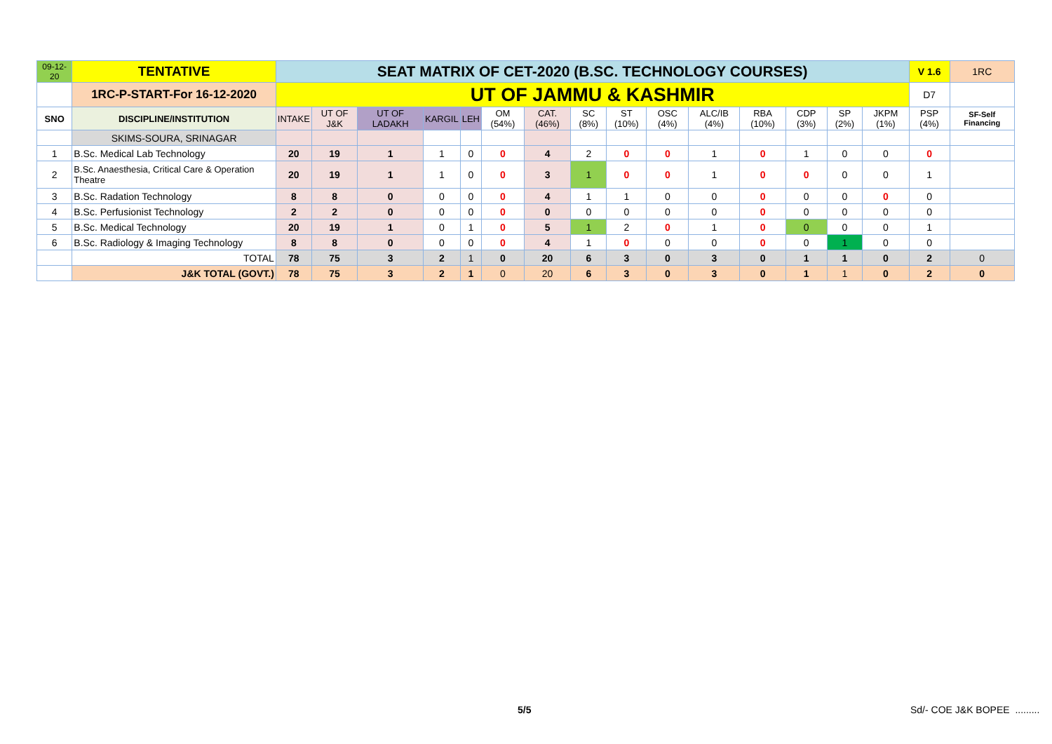| 09-12-20 | TENTATIVE | SEAT MATRIX OF CET-2020 (B.SC. TECHNOLOGY COURSES) | | | | | | | | | | | | | | | V 1.6 | 1RC |
| | 1RC-P-START-For 16-12-2020 | UT OF JAMMU & KASHMIR | | | | | | | | | | | | | | | D7 | |
| SNO | DISCIPLINE/INSTITUTION | INTAKE | UT OF J&K | UT OF LADAKH | KARGIL | LEH | OM (54%) | CAT. (46%) | SC (8%) | ST (10%) | OSC (4%) | ALC/IB (4%) | RBA (10%) | CDP (3%) | SP (2%) | JKPM (1%) | PSP (4%) | SF-Self Financing |
| | SKIMS-SOURA, SRINAGAR | | | | | | | | | | | | | | | | | |
| 1 | B.Sc. Medical Lab Technology | 20 | 19 | 1 | 1 | 0 | 0 | 4 | 2 | 0 | 0 | 1 | 0 | 1 | 0 | 0 | 0 | |
| 2 | B.Sc. Anaesthesia, Critical Care & Operation Theatre | 20 | 19 | 1 | 1 | 0 | 0 | 3 | 1 | 0 | 0 | 1 | 0 | 0 | 0 | 0 | 1 | |
| 3 | B.Sc. Radation Technology | 8 | 8 | 0 | 0 | 0 | 0 | 4 | 1 | 1 | 0 | 0 | 0 | 0 | 0 | 0 | 0 | |
| 4 | B.Sc. Perfusionist Technology | 2 | 2 | 0 | 0 | 0 | 0 | 0 | 0 | 0 | 0 | 0 | 0 | 0 | 0 | 0 | 0 | |
| 5 | B.Sc. Medical Technology | 20 | 19 | 1 | 0 | 1 | 0 | 5 | 1 | 2 | 0 | 1 | 0 | 0 | 0 | 0 | 1 | |
| 6 | B.Sc. Radiology & Imaging Technology | 8 | 8 | 0 | 0 | 0 | 0 | 4 | 1 | 0 | 0 | 0 | 0 | 0 | 1 | 0 | 0 | |
| | TOTAL | 78 | 75 | 3 | 2 | 1 | 0 | 20 | 6 | 3 | 0 | 3 | 0 | 1 | 1 | 0 | 2 | 0 |
| | J&K TOTAL (GOVT.) | 78 | 75 | 3 | 2 | 1 | 0 | 20 | 6 | 3 | 0 | 3 | 0 | 1 | 1 | 0 | 2 | 0 |
5/5 Sd/- COE J&K BOPEE .........